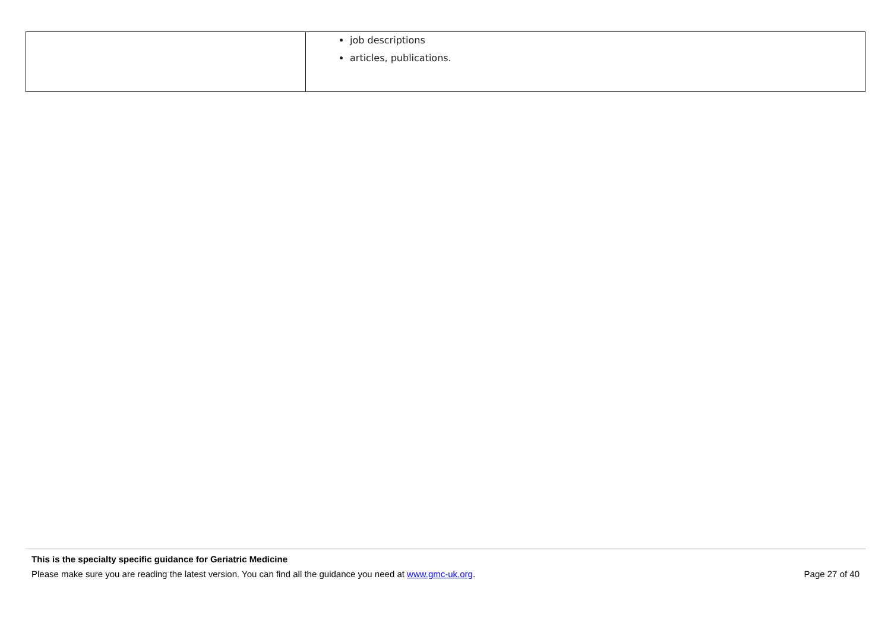| | job descriptions articles, publications. |
This is the specialty specific guidance for Geriatric Medicine
Please make sure you are reading the latest version. You can find all the guidance you need at www.gmc-uk.org. Page 27 of 40